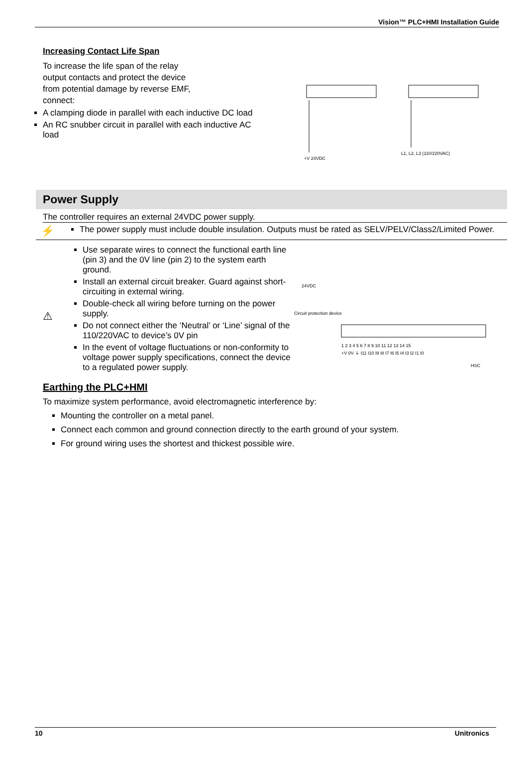Vision™ PLC+HMI Installation Guide
Increasing Contact Life Span
To increase the life span of the relay output contacts and protect the device from potential damage by reverse EMF, connect:
A clamping diode in parallel with each inductive DC load
An RC snubber circuit in parallel with each inductive AC load
+V 24VDC
L1, L2, L3 (110/220VAC)
Power Supply
The controller requires an external 24VDC power supply.
⚡
The power supply must include double insulation. Outputs must be rated as SELV/PELV/Class2/Limited Power.
⚠
Use separate wires to connect the functional earth line (pin 3) and the 0V line (pin 2) to the system earth ground.
Install an external circuit breaker. Guard against short-circuiting in external wiring.
Double-check all wiring before turning on the power supply.
Do not connect either the ‘Neutral’ or ‘Line’ signal of the 110/220VAC to device’s 0V pin
In the event of voltage fluctuations or non-conformity to voltage power supply specifications, connect the device to a regulated power supply.
24VDC
Circuit protection device
1 2 3 4 5 6 7 8 9 10 11 12 13 14 15
+V 0V ⏚ I11 I10 I9 I8 I7 I6 I5 I4 I3 I2 I1 I0
HSC
Earthing the PLC+HMI
To maximize system performance, avoid electromagnetic interference by:
Mounting the controller on a metal panel.
Connect each common and ground connection directly to the earth ground of your system.
For ground wiring uses the shortest and thickest possible wire.
10 Unitronics